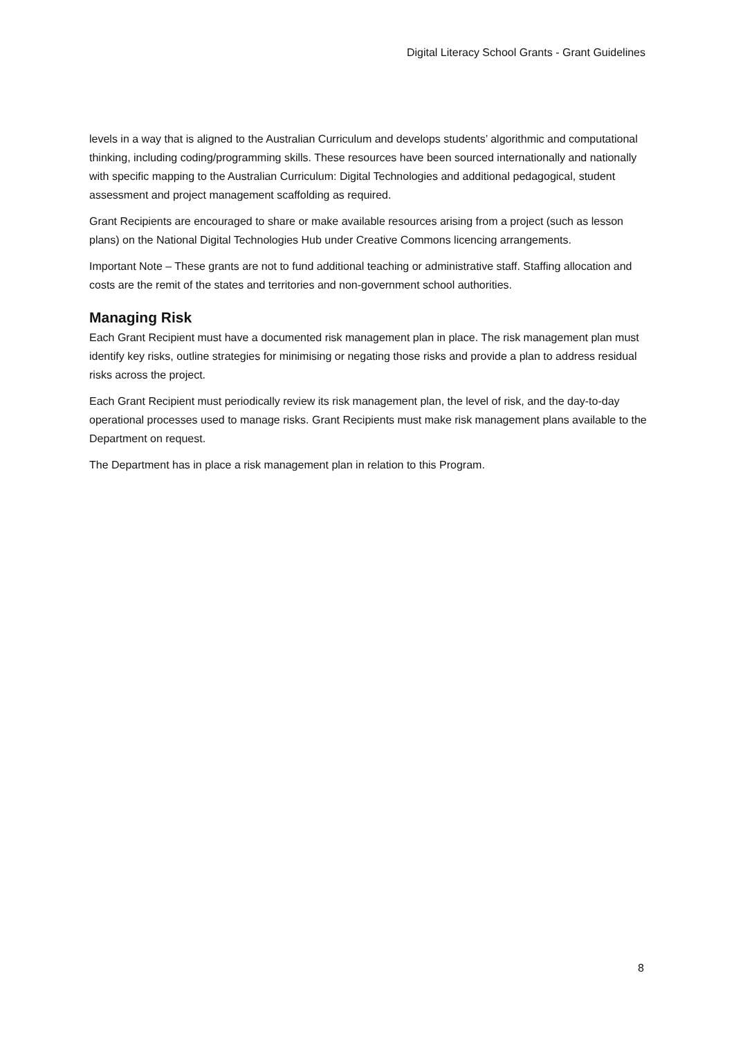Digital Literacy School Grants - Grant Guidelines
levels in a way that is aligned to the Australian Curriculum and develops students’ algorithmic and computational thinking, including coding/programming skills. These resources have been sourced internationally and nationally with specific mapping to the Australian Curriculum: Digital Technologies and additional pedagogical, student assessment and project management scaffolding as required.
Grant Recipients are encouraged to share or make available resources arising from a project (such as lesson plans) on the National Digital Technologies Hub under Creative Commons licencing arrangements.
Important Note – These grants are not to fund additional teaching or administrative staff. Staffing allocation and costs are the remit of the states and territories and non-government school authorities.
Managing Risk
Each Grant Recipient must have a documented risk management plan in place. The risk management plan must identify key risks, outline strategies for minimising or negating those risks and provide a plan to address residual risks across the project.
Each Grant Recipient must periodically review its risk management plan, the level of risk, and the day-to-day operational processes used to manage risks. Grant Recipients must make risk management plans available to the Department on request.
The Department has in place a risk management plan in relation to this Program.
8